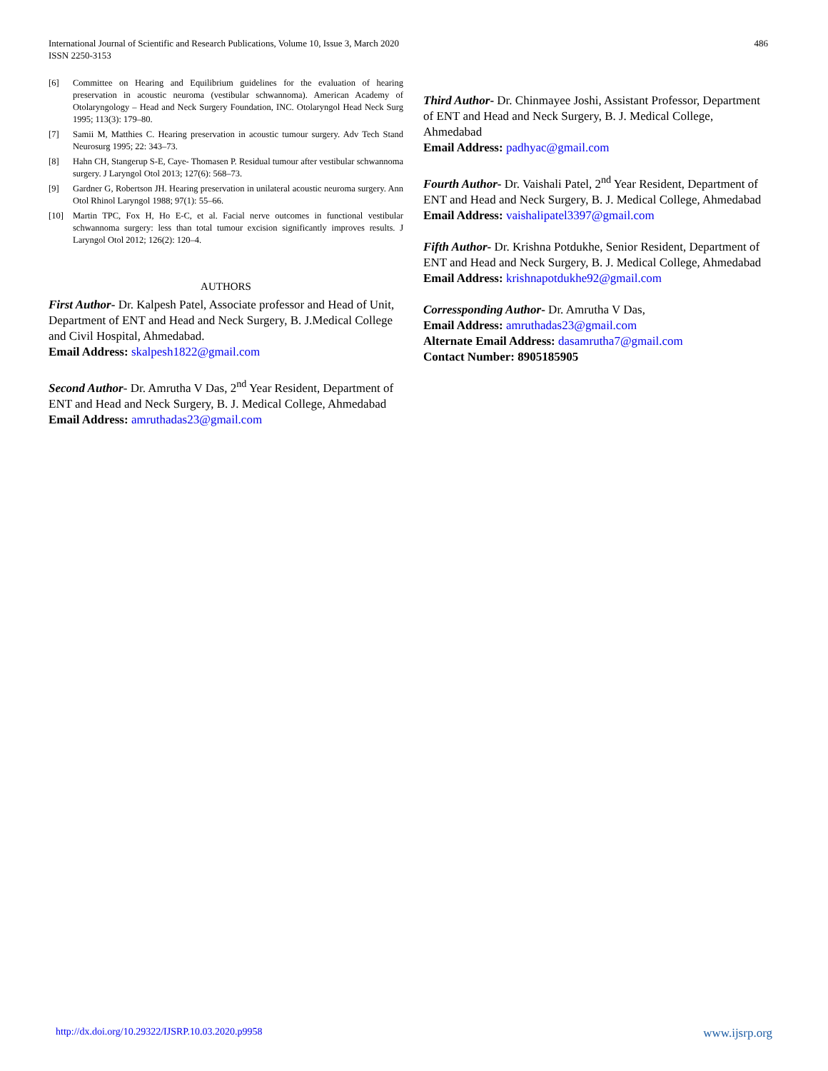International Journal of Scientific and Research Publications, Volume 10, Issue 3, March 2020
ISSN 2250-3153
486
[6] Committee on Hearing and Equilibrium guidelines for the evaluation of hearing preservation in acoustic neuroma (vestibular schwannoma). American Academy of Otolaryngology – Head and Neck Surgery Foundation, INC. Otolaryngol Head Neck Surg 1995; 113(3): 179–80.
[7] Samii M, Matthies C. Hearing preservation in acoustic tumour surgery. Adv Tech Stand Neurosurg 1995; 22: 343–73.
[8] Hahn CH, Stangerup S-E, Caye- Thomasen P. Residual tumour after vestibular schwannoma surgery. J Laryngol Otol 2013; 127(6): 568–73.
[9] Gardner G, Robertson JH. Hearing preservation in unilateral acoustic neuroma surgery. Ann Otol Rhinol Laryngol 1988; 97(1): 55–66.
[10] Martin TPC, Fox H, Ho E-C, et al. Facial nerve outcomes in functional vestibular schwannoma surgery: less than total tumour excision significantly improves results. J Laryngol Otol 2012; 126(2): 120–4.
AUTHORS
First Author- Dr. Kalpesh Patel, Associate professor and Head of Unit, Department of ENT and Head and Neck Surgery, B. J.Medical College and Civil Hospital, Ahmedabad.
Email Address: skalpesh1822@gmail.com
Second Author- Dr. Amrutha V Das, 2<sup>nd</sup> Year Resident, Department of ENT and Head and Neck Surgery, B. J. Medical College, Ahmedabad
Email Address: amruthadas23@gmail.com
Third Author- Dr. Chinmayee Joshi, Assistant Professor, Department of ENT and Head and Neck Surgery, B. J. Medical College, Ahmedabad
Email Address: padhyac@gmail.com
Fourth Author- Dr. Vaishali Patel, 2<sup>nd</sup> Year Resident, Department of ENT and Head and Neck Surgery, B. J. Medical College, Ahmedabad
Email Address: vaishalipatel3397@gmail.com
Fifth Author- Dr. Krishna Potdukhe, Senior Resident, Department of ENT and Head and Neck Surgery, B. J. Medical College, Ahmedabad
Email Address: krishnapotdukhe92@gmail.com
Corressponding Author- Dr. Amrutha V Das,
Email Address: amruthadas23@gmail.com
Alternate Email Address: dasamrutha7@gmail.com
Contact Number: 8905185905
http://dx.doi.org/10.29322/IJSRP.10.03.2020.p9958 www.ijsrp.org